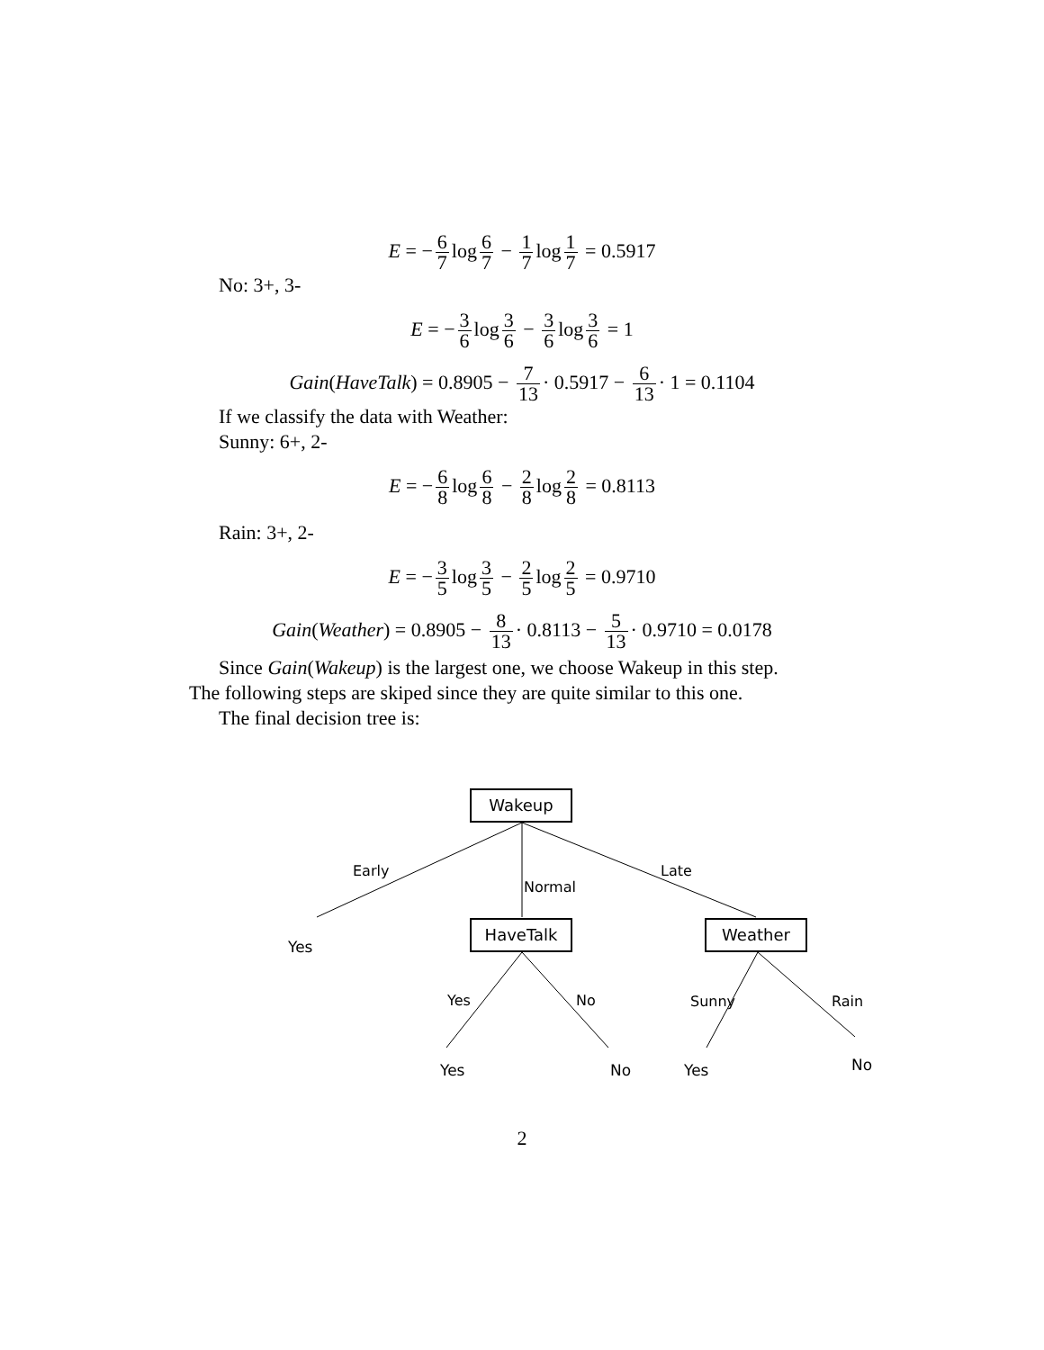E = − 6 7 log 6 7 − 1 7 log 1 7 = 0.5917
No: 3+, 3-
E = − 3 6 log 3 6 − 3 6 log 3 6 = 1
Gain(HaveTalk) = 0.8905 − 7 13 · 0.5917 − 6 13 · 1 = 0.1104
If we classify the data with Weather:
Sunny: 6+, 2-
E = − 6 8 log 6 8 − 2 8 log 2 8 = 0.8113
Rain: 3+, 2-
E = − 3 5 log 3 5 − 2 5 log 2 5 = 0.9710
Gain(Weather) = 0.8905 − 8 13 · 0.8113 − 5 13 · 0.9710 = 0.0178
Since Gain(Wakeup) is the largest one, we choose Wakeup in this step.
The following steps are skiped since they are quite similar to this one.
The final decision tree is:
Wakeup
Early
Normal
Late
Yes
HaveTalk Weather
Yes No Sunny Rain
Yes No Yes No
2